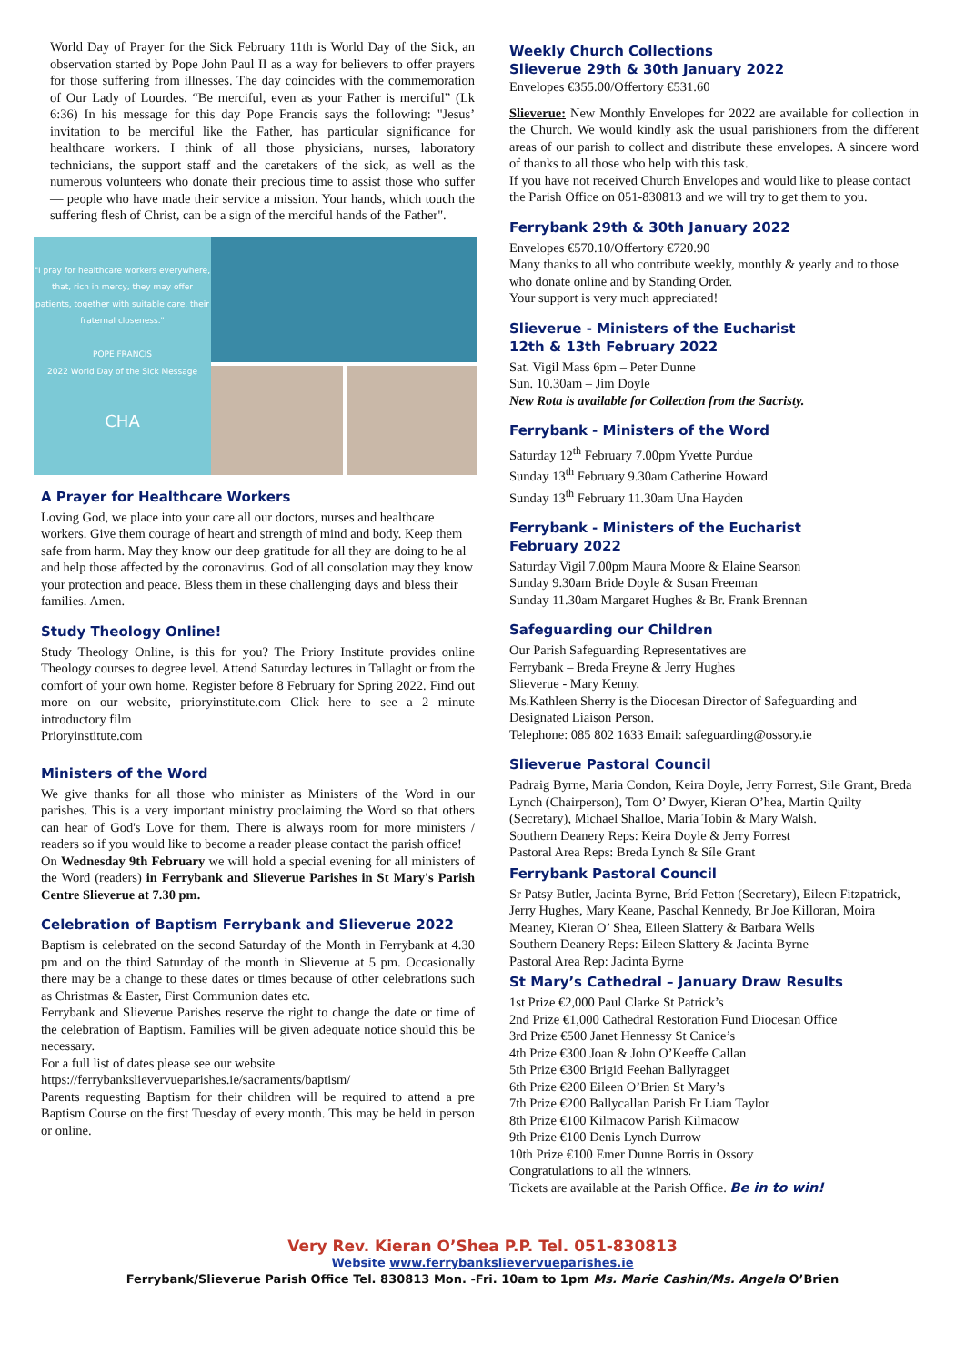World Day of Prayer for the Sick February 11th is World Day of the Sick, an observation started by Pope John Paul II as a way for believers to offer prayers for those suffering from illnesses. The day coincides with the commemoration of Our Lady of Lourdes. “Be merciful, even as your Father is merciful” (Lk 6:36) In his message for this day Pope Francis says the following: "Jesus’ invitation to be merciful like the Father, has particular significance for healthcare workers. I think of all those physicians, nurses, laboratory technicians, the support staff and the caretakers of the sick, as well as the numerous volunteers who donate their precious time to assist those who suffer— people who have made their service a mission. Your hands, which touch the suffering flesh of Christ, can be a sign of the merciful hands of the Father".
"I pray for healthcare workers everywhere, that, rich in mercy, they may offer patients, together with suitable care, their fraternal closeness."
POPE FRANCIS
2022 World Day of the Sick Message
CHA
A Prayer for Healthcare Workers
Loving God, we place into your care all our doctors, nurses and healthcare workers. Give them courage of heart and strength of mind and body. Keep them safe from harm. May they know our deep gratitude for all they are doing to he al and help those affected by the coronavirus. God of all consolation may they know your protection and peace. Bless them in these challenging days and bless their families. Amen.
Study Theology Online!
Study Theology Online, is this for you? The Priory Institute provides online Theology courses to degree level. Attend Saturday lectures in Tallaght or from the comfort of your own home. Register before 8 February for Spring 2022. Find out more on our website, prioryinstitute.com Click here to see a 2 minute introductory film
Prioryinstitute.com
Ministers of the Word
We give thanks for all those who minister as Ministers of the Word in our parishes. This is a very important ministry proclaiming the Word so that others can hear of God's Love for them. There is always room for more ministers / readers so if you would like to become a reader please contact the parish office!
On Wednesday 9th February we will hold a special evening for all ministers of the Word (readers) in Ferrybank and Slieverue Parishes in St Mary's Parish Centre Slieverue at 7.30 pm.
Celebration of Baptism Ferrybank and Slieverue 2022
Baptism is celebrated on the second Saturday of the Month in Ferrybank at 4.30 pm and on the third Saturday of the month in Slieverue at 5 pm. Occasionally there may be a change to these dates or times because of other celebrations such as Christmas & Easter, First Communion dates etc.
Ferrybank and Slieverue Parishes reserve the right to change the date or time of the celebration of Baptism. Families will be given adequate notice should this be necessary.
For a full list of dates please see our website
https://ferrybankslievervueparishes.ie/sacraments/baptism/
Parents requesting Baptism for their children will be required to attend a pre Baptism Course on the first Tuesday of every month. This may be held in person or online.
Weekly Church Collections
Slieverue 29th & 30th January 2022
Envelopes €355.00/Offertory €531.60
Slieverue: New Monthly Envelopes for 2022 are available for collection in the Church. We would kindly ask the usual parishioners from the different areas of our parish to collect and distribute these envelopes. A sincere word of thanks to all those who help with this task.
If you have not received Church Envelopes and would like to please contact the Parish Office on 051-830813 and we will try to get them to you.
Ferrybank 29th & 30th January 2022
Envelopes €570.10/Offertory €720.90
Many thanks to all who contribute weekly, monthly & yearly and to those who donate online and by Standing Order.
Your support is very much appreciated!
Slieverue - Ministers of the Eucharist
12th & 13th February 2022
Sat. Vigil Mass 6pm – Peter Dunne
Sun. 10.30am – Jim Doyle
New Rota is available for Collection from the Sacristy.
Ferrybank - Ministers of the Word
Saturday 12<sup>th</sup> February 7.00pm Yvette Purdue
Sunday 13<sup>th</sup> February 9.30am Catherine Howard
Sunday 13<sup>th</sup> February 11.30am Una Hayden
Ferrybank - Ministers of the Eucharist
February 2022
Saturday Vigil 7.00pm Maura Moore & Elaine Searson
Sunday 9.30am Bride Doyle & Susan Freeman
Sunday 11.30am Margaret Hughes & Br. Frank Brennan
Safeguarding our Children
Our Parish Safeguarding Representatives are
Ferrybank – Breda Freyne & Jerry Hughes
Slieverue - Mary Kenny.
Ms.Kathleen Sherry is the Diocesan Director of Safeguarding and Designated Liaison Person.
Telephone: 085 802 1633 Email: safeguarding@ossory.ie
Slieverue Pastoral Council
Padraig Byrne, Maria Condon, Keira Doyle, Jerry Forrest, Sile Grant, Breda Lynch (Chairperson), Tom O’ Dwyer, Kieran O’hea, Martin Quilty (Secretary), Michael Shalloe, Maria Tobin & Mary Walsh.
Southern Deanery Reps: Keira Doyle & Jerry Forrest
Pastoral Area Reps: Breda Lynch & Síle Grant
Ferrybank Pastoral Council
Sr Patsy Butler, Jacinta Byrne, Bríd Fetton (Secretary), Eileen Fitzpatrick, Jerry Hughes, Mary Keane, Paschal Kennedy, Br Joe Killoran, Moira Meaney, Kieran O’ Shea, Eileen Slattery & Barbara Wells
Southern Deanery Reps: Eileen Slattery & Jacinta Byrne
Pastoral Area Rep: Jacinta Byrne
St Mary’s Cathedral – January Draw Results
1st Prize €2,000 Paul Clarke St Patrick’s
2nd Prize €1,000 Cathedral Restoration Fund Diocesan Office
3rd Prize €500 Janet Hennessy St Canice’s
4th Prize €300 Joan & John O’Keeffe Callan
5th Prize €300 Brigid Feehan Ballyragget
6th Prize €200 Eileen O’Brien St Mary’s
7th Prize €200 Ballycallan Parish Fr Liam Taylor
8th Prize €100 Kilmacow Parish Kilmacow
9th Prize €100 Denis Lynch Durrow
10th Prize €100 Emer Dunne Borris in Ossory
Congratulations to all the winners.
Tickets are available at the Parish Office. Be in to win!
Very Rev. Kieran O’Shea P.P. Tel. 051-830813
Website www.ferrybankslievervueparishes.ie
Ferrybank/Slieverue Parish Office Tel. 830813 Mon. -Fri. 10am to 1pm Ms. Marie Cashin/Ms. Angela O’Brien